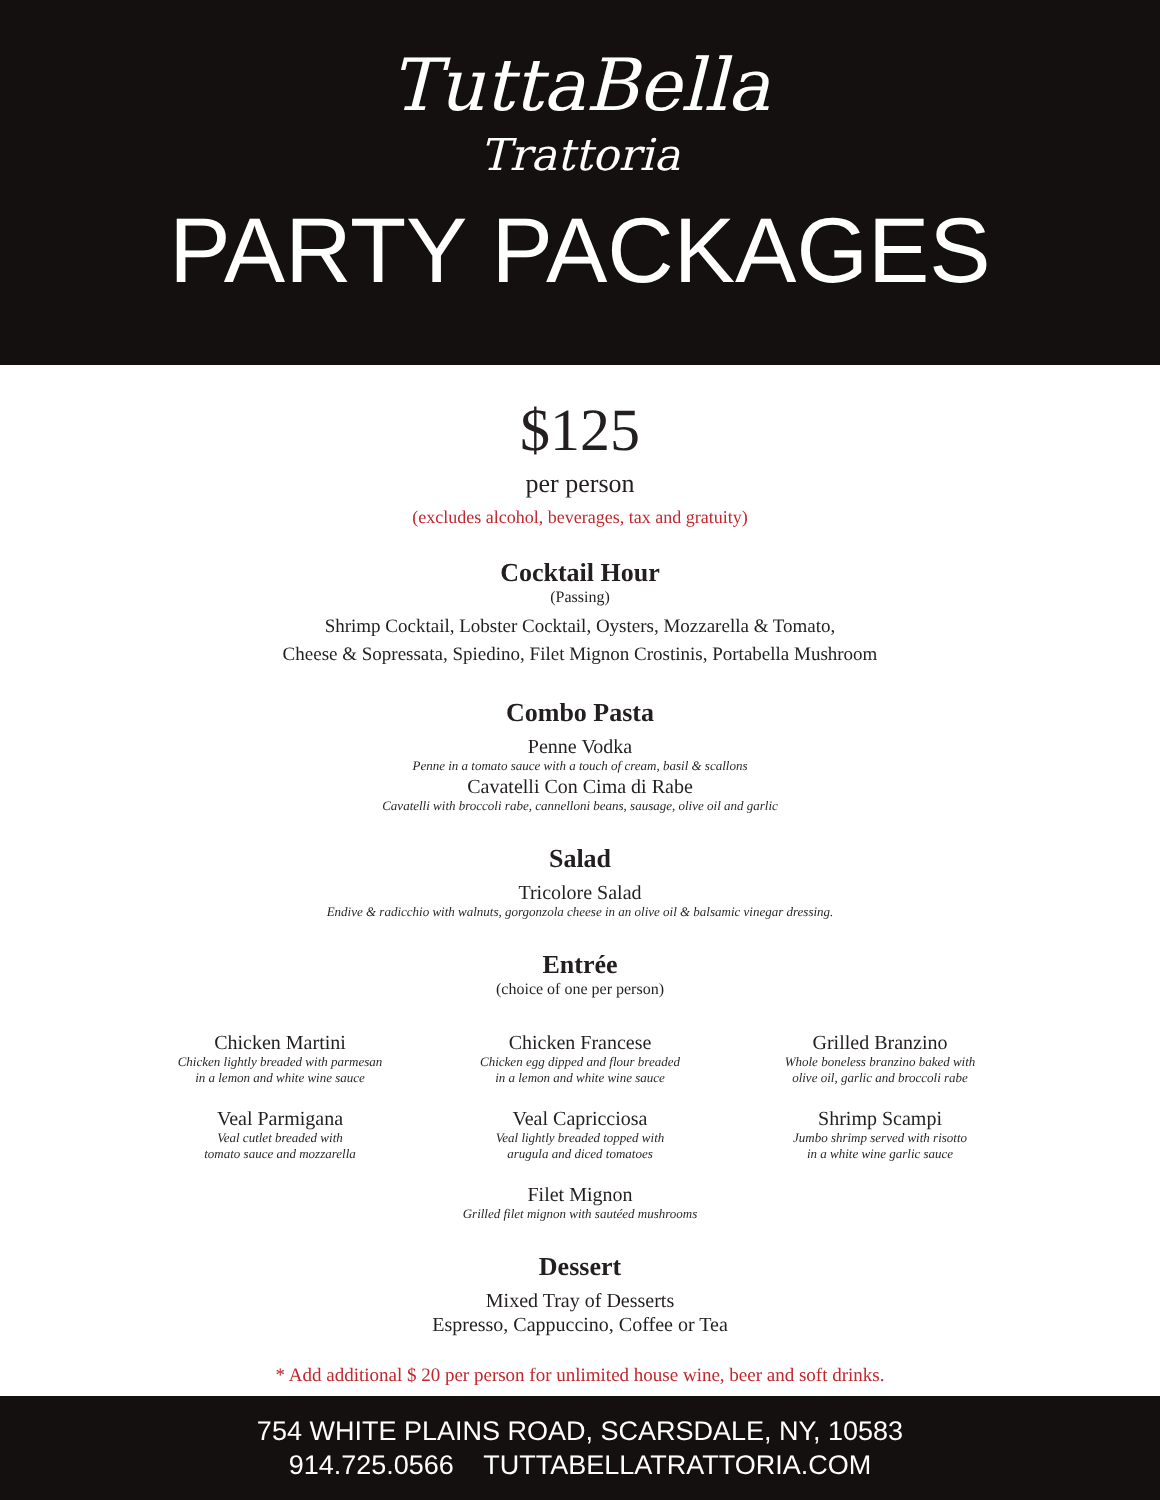TuttaBella
Trattoria
PARTY PACKAGES
$125
per person
(excludes alcohol, beverages, tax and gratuity)
Cocktail Hour
(Passing)
Shrimp Cocktail, Lobster Cocktail, Oysters, Mozzarella & Tomato,
Cheese & Sopressata, Spiedino, Filet Mignon Crostinis, Portabella Mushroom
Combo Pasta
Penne Vodka
Penne in a tomato sauce with a touch of cream, basil & scallons
Cavatelli Con Cima di Rabe
Cavatelli with broccoli rabe, cannelloni beans, sausage, olive oil and garlic
Salad
Tricolore Salad
Endive & radicchio with walnuts, gorgonzola cheese in an olive oil & balsamic vinegar dressing.
Entrée
(choice of one per person)
Chicken Martini
Chicken lightly breaded with parmesan
in a lemon and white wine sauce
Veal Parmigana
Veal cutlet breaded with
tomato sauce and mozzarella
Chicken Francese
Chicken egg dipped and flour breaded
in a lemon and white wine sauce
Veal Capricciosa
Veal lightly breaded topped with
arugula and diced tomatoes
Filet Mignon
Grilled filet mignon with sautéed mushrooms
Grilled Branzino
Whole boneless branzino baked with
olive oil, garlic and broccoli rabe
Shrimp Scampi
Jumbo shrimp served with risotto
in a white wine garlic sauce
Dessert
Mixed Tray of Desserts
Espresso, Cappuccino, Coffee or Tea
* Add additional $ 20 per person for unlimited house wine, beer and soft drinks.
754 WHITE PLAINS ROAD, SCARSDALE, NY, 10583
914.725.0566 TUTTABELLATRATTORIA.COM